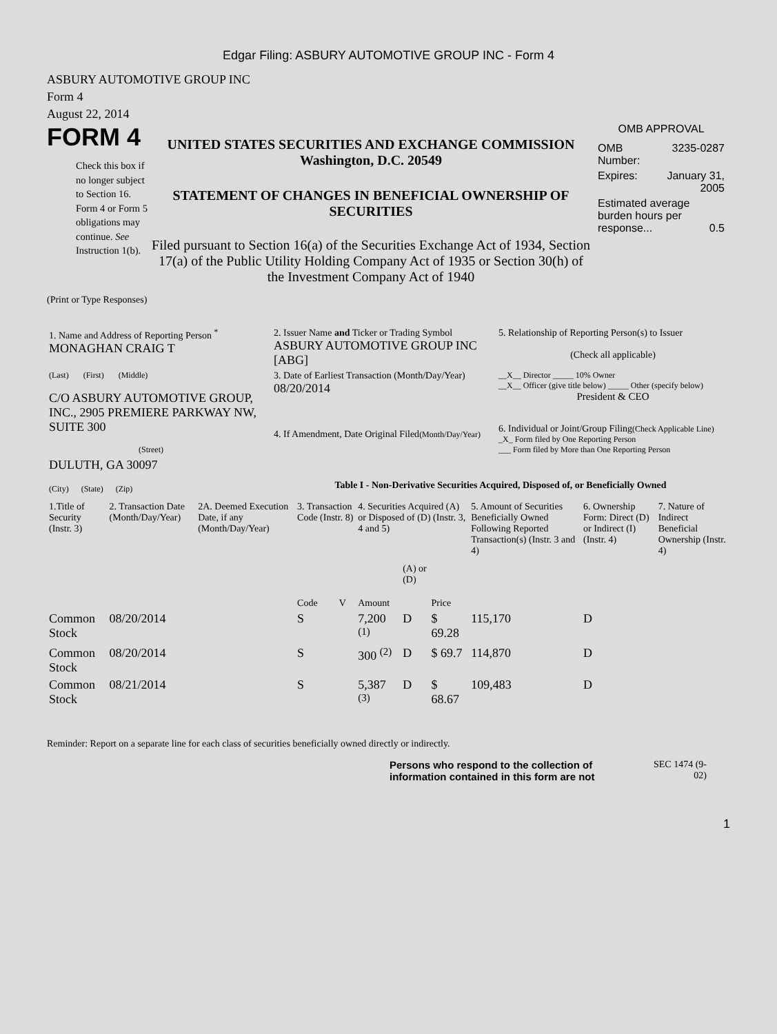Edgar Filing: ASBURY AUTOMOTIVE GROUP INC - Form 4
ASBURY AUTOMOTIVE GROUP INC
Form 4
August 22, 2014
FORM 4
Check this box if no longer subject to Section 16. Form 4 or Form 5 obligations may continue. See Instruction 1(b).
UNITED STATES SECURITIES AND EXCHANGE COMMISSION
Washington, D.C. 20549
STATEMENT OF CHANGES IN BENEFICIAL OWNERSHIP OF SECURITIES
Filed pursuant to Section 16(a) of the Securities Exchange Act of 1934, Section 17(a) of the Public Utility Holding Company Act of 1935 or Section 30(h) of the Investment Company Act of 1940
OMB APPROVAL
| OMB Number: | 3235-0287 |
| Expires: | January 31, 2005 |
| Estimated average burden hours per response... 0.5 | |
(Print or Type Responses)
| 1. Name and Address of Reporting Person <sup>*</sup> MONAGHAN CRAIG T | 2. Issuer Name and Ticker or Trading Symbol ASBURY AUTOMOTIVE GROUP INC [ABG] | 5. Relationship of Reporting Person(s) to Issuer (Check all applicable) |
| (Last) (First) (Middle) C/O ASBURY AUTOMOTIVE GROUP, INC., 2905 PREMIERE PARKWAY NW, SUITE 300 (Street) | 3. Date of Earliest Transaction (Month/Day/Year) 08/20/2014 4. If Amendment, Date Original Filed (Month/Day/Year) | __X__ Director _____ 10% Owner __X__ Officer (give title below) _____ Other (specify below) President & CEO 6. Individual or Joint/Group Filing (Check Applicable Line) _X_ Form filed by One Reporting Person ___ Form filed by More than One Reporting Person |
| DULUTH, GA 30097 (City) (State) (Zip) | Table I - Non-Derivative Securities Acquired, Disposed of, or Beneficially Owned | |
| 1.Title of Security (Instr. 3) | 2. Transaction Date (Month/Day/Year) | 2A. Deemed Execution Date, if any (Month/Day/Year) | 3. Transaction Code (Instr. 8) | | 4. Securities Acquired (A) or Disposed of (D) (Instr. 3, 4 and 5) | | | 5. Amount of Securities Beneficially Owned Following Reported Transaction(s) (Instr. 3 and 4) | 6. Ownership Form: Direct (D) or Indirect (I) (Instr. 4) | 7. Nature of Indirect Beneficial Ownership (Instr. 4) |
| --- | --- | --- | --- | --- | --- | --- | --- | --- | --- | --- |
| | | | Code | V | Amount | (A) or (D) | Price | | | |
| Common Stock | 08/20/2014 | | S | | 7,200 <sup>(1)</sup> | D | $ 69.28 | 115,170 | D | |
| Common Stock | 08/20/2014 | | S | | 300 <sup>(2)</sup> | D | $ 69.7 | 114,870 | D | |
| Common Stock | 08/21/2014 | | S | | 5,387 <sup>(3)</sup> | D | $ 68.67 | 109,483 | D | |
Reminder: Report on a separate line for each class of securities beneficially owned directly or indirectly.
Persons who respond to the collection of information contained in this form are not
SEC 1474 (9-02)
1